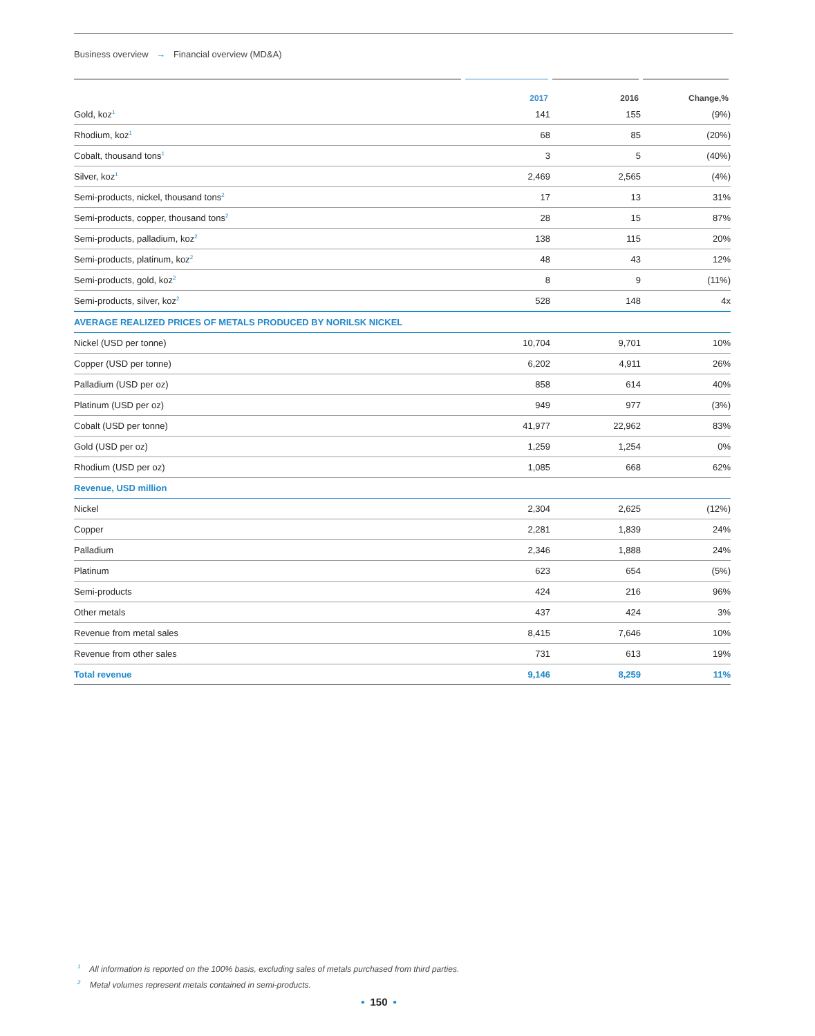Business overview → Financial overview (MD&A)
| | 2017 | 2016 | Change,% |
| --- | --- | --- | --- |
| Gold, koz<sup>1</sup> | 141 | 155 | (9%) |
| Rhodium, koz<sup>1</sup> | 68 | 85 | (20%) |
| Cobalt, thousand tons<sup>1</sup> | 3 | 5 | (40%) |
| Silver, koz<sup>1</sup> | 2,469 | 2,565 | (4%) |
| Semi-products, nickel, thousand tons<sup>2</sup> | 17 | 13 | 31% |
| Semi-products, copper, thousand tons<sup>2</sup> | 28 | 15 | 87% |
| Semi-products, palladium, koz<sup>2</sup> | 138 | 115 | 20% |
| Semi-products, platinum, koz<sup>2</sup> | 48 | 43 | 12% |
| Semi-products, gold, koz<sup>2</sup> | 8 | 9 | (11%) |
| Semi-products, silver, koz<sup>2</sup> | 528 | 148 | 4x |
| AVERAGE REALIZED PRICES OF METALS PRODUCED BY NORILSK NICKEL | | | |
| Nickel (USD per tonne) | 10,704 | 9,701 | 10% |
| Copper (USD per tonne) | 6,202 | 4,911 | 26% |
| Palladium (USD per oz) | 858 | 614 | 40% |
| Platinum (USD per oz) | 949 | 977 | (3%) |
| Cobalt (USD per tonne) | 41,977 | 22,962 | 83% |
| Gold (USD per oz) | 1,259 | 1,254 | 0% |
| Rhodium (USD per oz) | 1,085 | 668 | 62% |
| Revenue, USD million | | | |
| Nickel | 2,304 | 2,625 | (12%) |
| Copper | 2,281 | 1,839 | 24% |
| Palladium | 2,346 | 1,888 | 24% |
| Platinum | 623 | 654 | (5%) |
| Semi-products | 424 | 216 | 96% |
| Other metals | 437 | 424 | 3% |
| Revenue from metal sales | 8,415 | 7,646 | 10% |
| Revenue from other sales | 731 | 613 | 19% |
| Total revenue | 9,146 | 8,259 | 11% |
<sup>1</sup> All information is reported on the 100% basis, excluding sales of metals purchased from third parties.
<sup>2</sup> Metal volumes represent metals contained in semi-products.
• 150 •